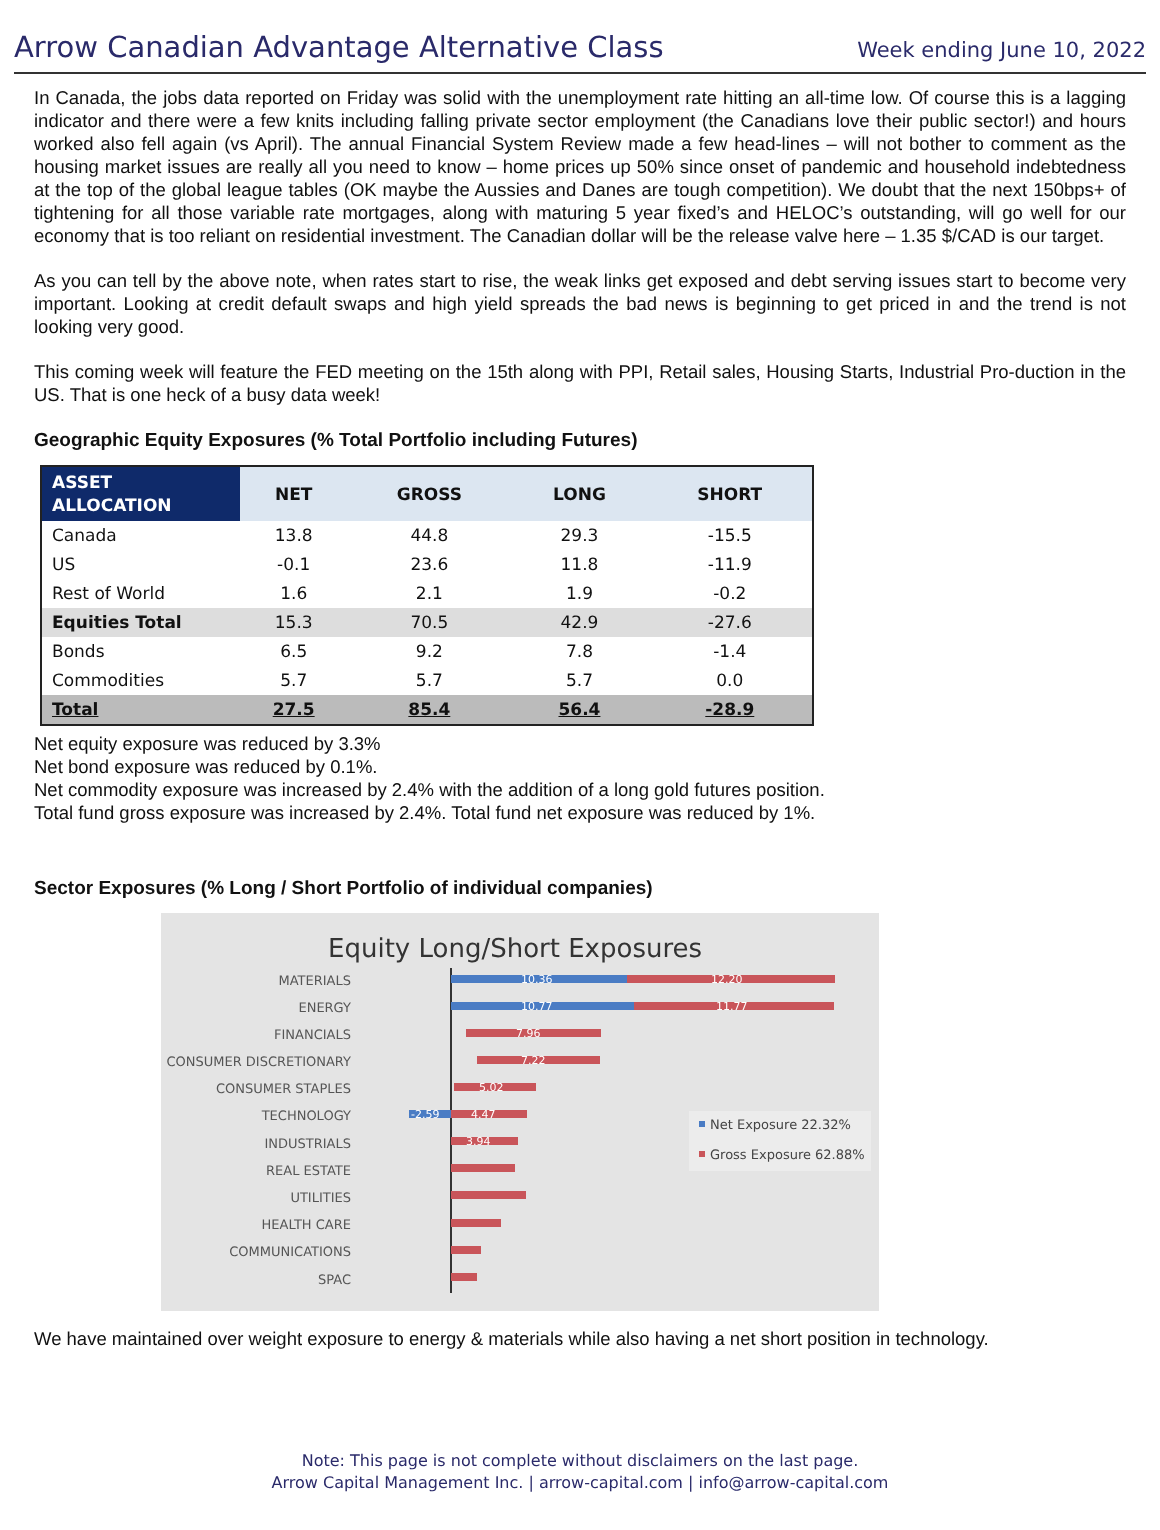Arrow Canadian Advantage Alternative Class
Week ending June 10, 2022
In Canada, the jobs data reported on Friday was solid with the unemployment rate hitting an all-time low. Of course this is a lagging indicator and there were a few knits including falling private sector employment (the Canadians love their public sector!) and hours worked also fell again (vs April). The annual Financial System Review made a few head-lines – will not bother to comment as the housing market issues are really all you need to know – home prices up 50% since onset of pandemic and household indebtedness at the top of the global league tables (OK maybe the Aussies and Danes are tough competition). We doubt that the next 150bps+ of tightening for all those variable rate mortgages, along with maturing 5 year fixed’s and HELOC’s outstanding, will go well for our economy that is too reliant on residential investment. The Canadian dollar will be the release valve here – 1.35 $/CAD is our target.
As you can tell by the above note, when rates start to rise, the weak links get exposed and debt serving issues start to become very important. Looking at credit default swaps and high yield spreads the bad news is beginning to get priced in and the trend is not looking very good.
This coming week will feature the FED meeting on the 15th along with PPI, Retail sales, Housing Starts, Industrial Pro-duction in the US. That is one heck of a busy data week!
Geographic Equity Exposures (% Total Portfolio including Futures)
| ASSET ALLOCATION | NET | GROSS | LONG | SHORT |
| --- | --- | --- | --- | --- |
| Canada | 13.8 | 44.8 | 29.3 | -15.5 |
| US | -0.1 | 23.6 | 11.8 | -11.9 |
| Rest of World | 1.6 | 2.1 | 1.9 | -0.2 |
| Equities Total | 15.3 | 70.5 | 42.9 | -27.6 |
| Bonds | 6.5 | 9.2 | 7.8 | -1.4 |
| Commodities | 5.7 | 5.7 | 5.7 | 0.0 |
| Total | 27.5 | 85.4 | 56.4 | -28.9 |
Net equity exposure was reduced by 3.3%
Net bond exposure was reduced by 0.1%.
Net commodity exposure was increased by 2.4% with the addition of a long gold futures position.
Total fund gross exposure was increased by 2.4%. Total fund net exposure was reduced by 1%.
Sector Exposures (% Long / Short Portfolio of individual companies)
Equity Long/Short Exposures
MATERIALS
ENERGY
FINANCIALS
CONSUMER DISCRETIONARY
CONSUMER STAPLES
TECHNOLOGY
INDUSTRIALS
REAL ESTATE
UTILITIES
HEALTH CARE
COMMUNICATIONS
SPAC
10.36
12.20
10.77
11.77
7.96
7.22
5.02
-2.59
4.47
3.94
Net Exposure 22.32%
Gross Exposure 62.88%
We have maintained over weight exposure to energy & materials while also having a net short position in technology.
Note: This page is not complete without disclaimers on the last page.
Arrow Capital Management Inc. | arrow-capital.com | info@arrow-capital.com